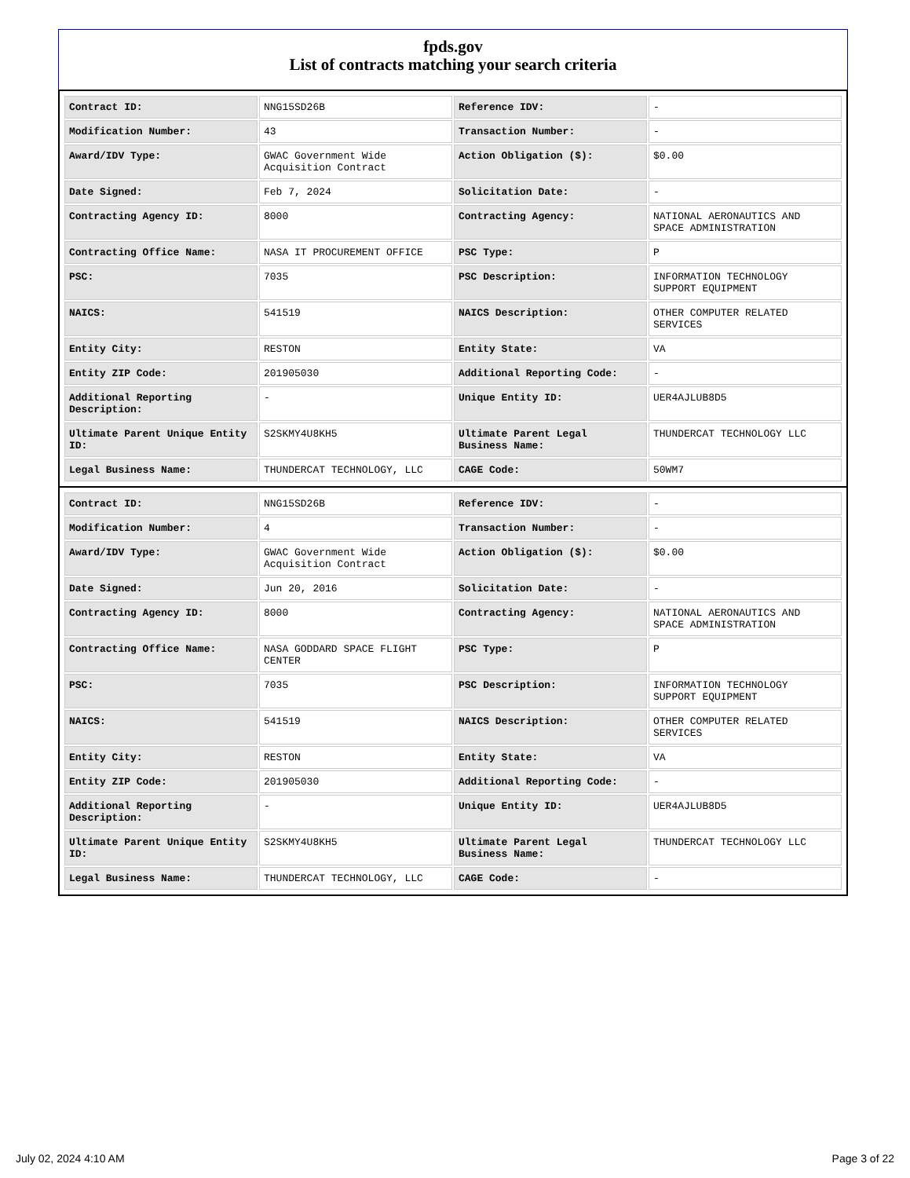fpds.gov
List of contracts matching your search criteria
| Contract ID: | NNG15SD26B | Reference IDV: | - |
| Modification Number: | 43 | Transaction Number: | - |
| Award/IDV Type: | GWAC Government Wide Acquisition Contract | Action Obligation ($): | $0.00 |
| Date Signed: | Feb 7, 2024 | Solicitation Date: | - |
| Contracting Agency ID: | 8000 | Contracting Agency: | NATIONAL AERONAUTICS AND SPACE ADMINISTRATION |
| Contracting Office Name: | NASA IT PROCUREMENT OFFICE | PSC Type: | P |
| PSC: | 7035 | PSC Description: | INFORMATION TECHNOLOGY SUPPORT EQUIPMENT |
| NAICS: | 541519 | NAICS Description: | OTHER COMPUTER RELATED SERVICES |
| Entity City: | RESTON | Entity State: | VA |
| Entity ZIP Code: | 201905030 | Additional Reporting Code: | - |
| Additional Reporting Description: | - | Unique Entity ID: | UER4AJLUB8D5 |
| Ultimate Parent Unique Entity ID: | S2SKMY4U8KH5 | Ultimate Parent Legal Business Name: | THUNDERCAT TECHNOLOGY LLC |
| Legal Business Name: | THUNDERCAT TECHNOLOGY, LLC | CAGE Code: | 50WM7 |
| Contract ID: | NNG15SD26B | Reference IDV: | - |
| Modification Number: | 4 | Transaction Number: | - |
| Award/IDV Type: | GWAC Government Wide Acquisition Contract | Action Obligation ($): | $0.00 |
| Date Signed: | Jun 20, 2016 | Solicitation Date: | - |
| Contracting Agency ID: | 8000 | Contracting Agency: | NATIONAL AERONAUTICS AND SPACE ADMINISTRATION |
| Contracting Office Name: | NASA GODDARD SPACE FLIGHT CENTER | PSC Type: | P |
| PSC: | 7035 | PSC Description: | INFORMATION TECHNOLOGY SUPPORT EQUIPMENT |
| NAICS: | 541519 | NAICS Description: | OTHER COMPUTER RELATED SERVICES |
| Entity City: | RESTON | Entity State: | VA |
| Entity ZIP Code: | 201905030 | Additional Reporting Code: | - |
| Additional Reporting Description: | - | Unique Entity ID: | UER4AJLUB8D5 |
| Ultimate Parent Unique Entity ID: | S2SKMY4U8KH5 | Ultimate Parent Legal Business Name: | THUNDERCAT TECHNOLOGY LLC |
| Legal Business Name: | THUNDERCAT TECHNOLOGY, LLC | CAGE Code: | - |
July 02, 2024 4:10 AM Page 3 of 22